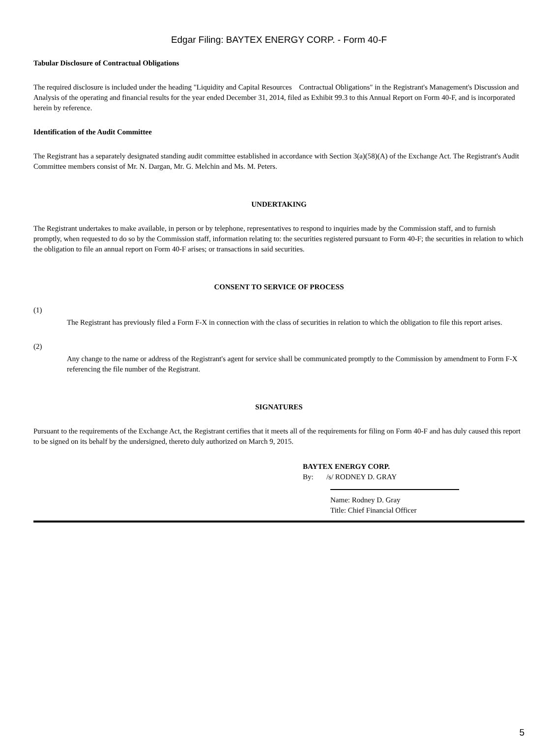Edgar Filing: BAYTEX ENERGY CORP. - Form 40-F
Tabular Disclosure of Contractual Obligations
The required disclosure is included under the heading "Liquidity and Capital Resources Contractual Obligations" in the Registrant's Management's Discussion and Analysis of the operating and financial results for the year ended December 31, 2014, filed as Exhibit 99.3 to this Annual Report on Form 40-F, and is incorporated herein by reference.
Identification of the Audit Committee
The Registrant has a separately designated standing audit committee established in accordance with Section 3(a)(58)(A) of the Exchange Act. The Registrant's Audit Committee members consist of Mr. N. Dargan, Mr. G. Melchin and Ms. M. Peters.
UNDERTAKING
The Registrant undertakes to make available, in person or by telephone, representatives to respond to inquiries made by the Commission staff, and to furnish promptly, when requested to do so by the Commission staff, information relating to: the securities registered pursuant to Form 40-F; the securities in relation to which the obligation to file an annual report on Form 40-F arises; or transactions in said securities.
CONSENT TO SERVICE OF PROCESS
(1)
The Registrant has previously filed a Form F-X in connection with the class of securities in relation to which the obligation to file this report arises.
(2)
Any change to the name or address of the Registrant's agent for service shall be communicated promptly to the Commission by amendment to Form F-X referencing the file number of the Registrant.
SIGNATURES
Pursuant to the requirements of the Exchange Act, the Registrant certifies that it meets all of the requirements for filing on Form 40-F and has duly caused this report to be signed on its behalf by the undersigned, thereto duly authorized on March 9, 2015.
BAYTEX ENERGY CORP.
By: /s/ RODNEY D. GRAY
Name: Rodney D. Gray
Title: Chief Financial Officer
5